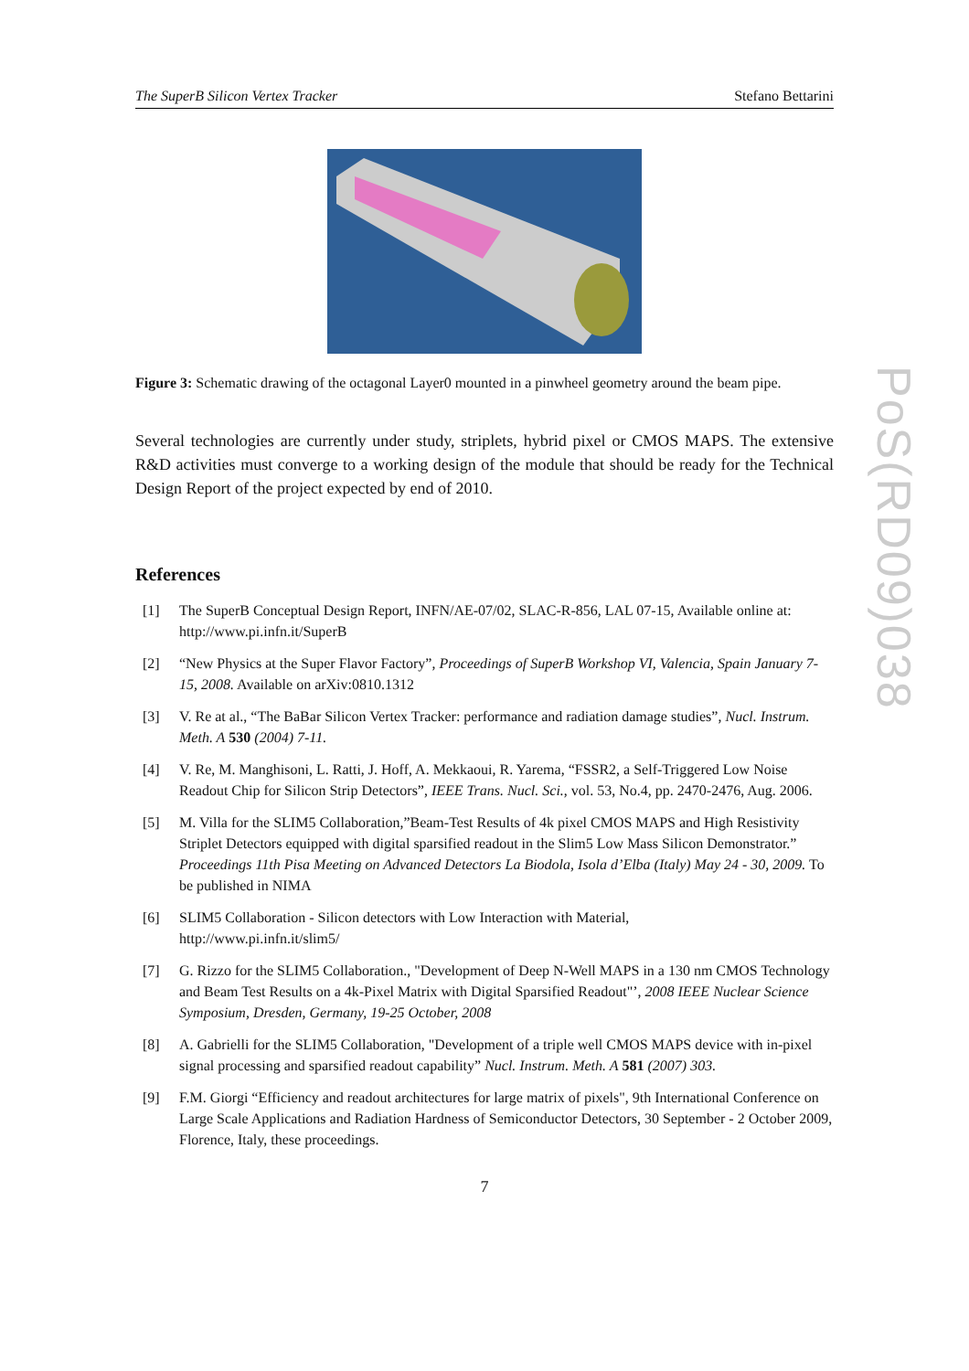PoS(RD09)038
The SuperB Silicon Vertex Tracker Stefano Bettarini
Figure 3: Schematic drawing of the octagonal Layer0 mounted in a pinwheel geometry around the beam pipe.
Several technologies are currently under study, striplets, hybrid pixel or CMOS MAPS. The extensive R&D activities must converge to a working design of the module that should be ready for the Technical Design Report of the project expected by end of 2010.
References
[1] The SuperB Conceptual Design Report, INFN/AE-07/02, SLAC-R-856, LAL 07-15, Available online at: http://www.pi.infn.it/SuperB
[2] “New Physics at the Super Flavor Factory”, Proceedings of SuperB Workshop VI, Valencia, Spain January 7-15, 2008. Available on arXiv:0810.1312
[3] V. Re at al., “The BaBar Silicon Vertex Tracker: performance and radiation damage studies”, Nucl. Instrum. Meth. A 530 (2004) 7-11.
[4] V. Re, M. Manghisoni, L. Ratti, J. Hoff, A. Mekkaoui, R. Yarema, “FSSR2, a Self-Triggered Low Noise Readout Chip for Silicon Strip Detectors”, IEEE Trans. Nucl. Sci., vol. 53, No.4, pp. 2470-2476, Aug. 2006.
[5] M. Villa for the SLIM5 Collaboration,”Beam-Test Results of 4k pixel CMOS MAPS and High Resistivity Striplet Detectors equipped with digital sparsified readout in the Slim5 Low Mass Silicon Demonstrator.” Proceedings 11th Pisa Meeting on Advanced Detectors La Biodola, Isola d’Elba (Italy) May 24 - 30, 2009. To be published in NIMA
[6] SLIM5 Collaboration - Silicon detectors with Low Interaction with Material,
http://www.pi.infn.it/slim5/
[7] G. Rizzo for the SLIM5 Collaboration., "Development of Deep N-Well MAPS in a 130 nm CMOS Technology and Beam Test Results on a 4k-Pixel Matrix with Digital Sparsified Readout"’, 2008 IEEE Nuclear Science Symposium, Dresden, Germany, 19-25 October, 2008
[8] A. Gabrielli for the SLIM5 Collaboration, "Development of a triple well CMOS MAPS device with in-pixel signal processing and sparsified readout capability” Nucl. Instrum. Meth. A 581 (2007) 303.
[9] F.M. Giorgi “Efficiency and readout architectures for large matrix of pixels", 9th International Conference on Large Scale Applications and Radiation Hardness of Semiconductor Detectors, 30 September - 2 October 2009, Florence, Italy, these proceedings.
7